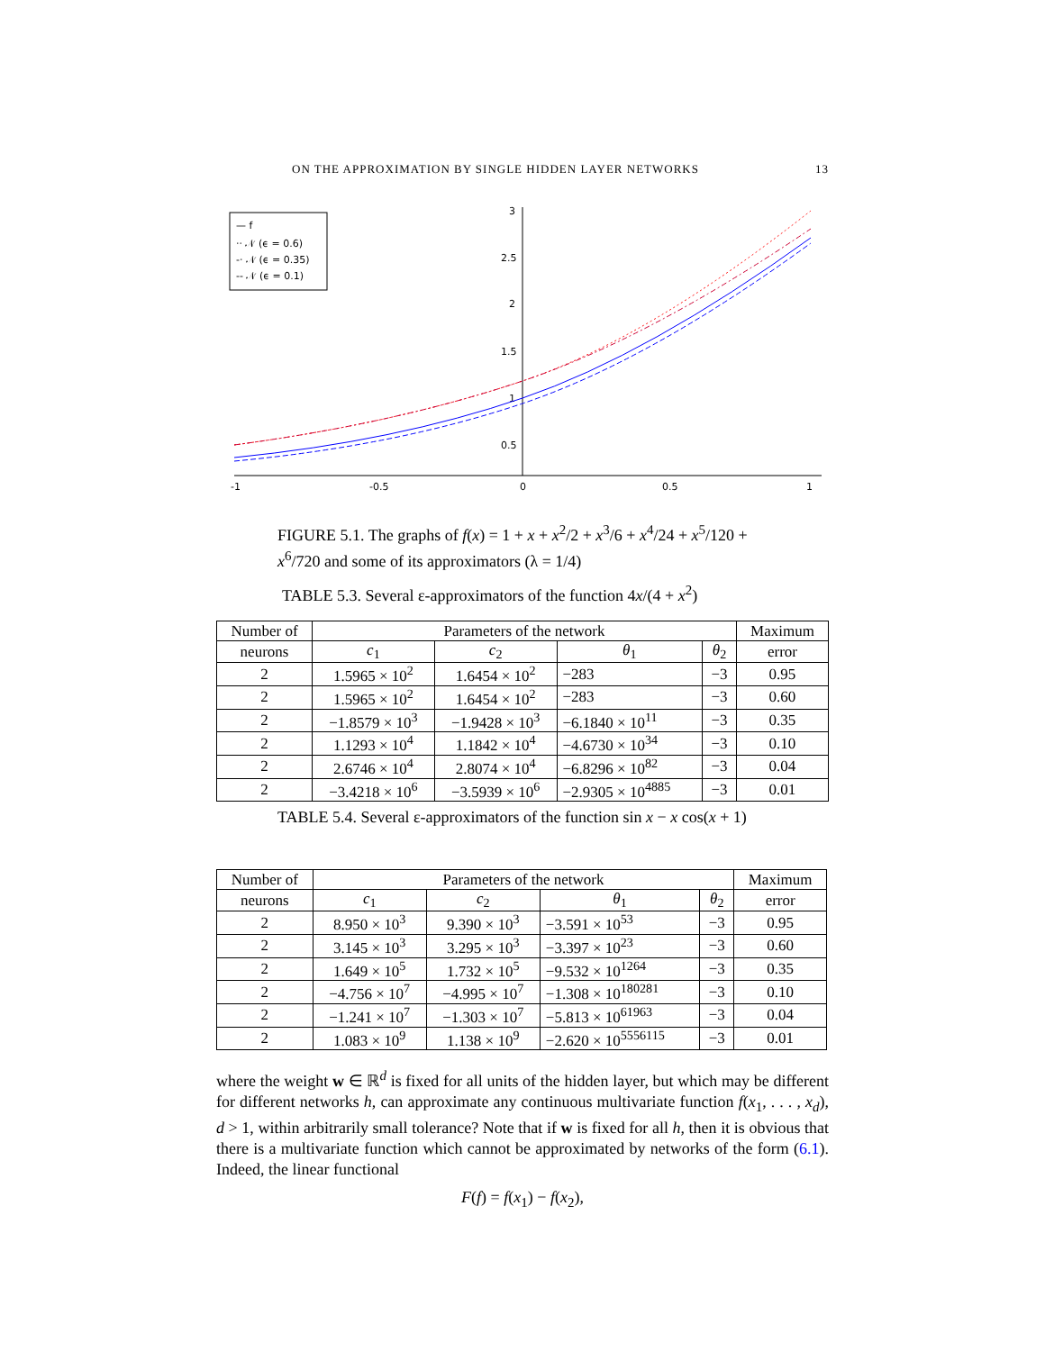ON THE APPROXIMATION BY SINGLE HIDDEN LAYER NETWORKS 13
-1
-0.5
0
0.5
1
3
2.5
2
1.5
1
0.5
— f
·· 𝒩 (ϵ = 0.6)
-· 𝒩 (ϵ = 0.35)
-- 𝒩 (ϵ = 0.1)
FIGURE 5.1. The graphs of f(x) = 1 + x + x<sup>2</sup>/2 + x<sup>3</sup>/6 + x<sup>4</sup>/24 + x<sup>5</sup>/120 + x<sup>6</sup>/720 and some of its approximators (λ = 1/4)
TABLE 5.3. Several ε-approximators of the function 4x/(4 + x<sup>2</sup>)
| Number of | Parameters of the network | | | | Maximum |
| --- | --- | --- | --- | --- | --- |
| neurons | c<sub>1</sub> | c<sub>2</sub> | θ<sub>1</sub> | θ<sub>2</sub> | error |
| 2 | 1.5965 × 10<sup>2</sup> | 1.6454 × 10<sup>2</sup> | −283 | −3 | 0.95 |
| 2 | 1.5965 × 10<sup>2</sup> | 1.6454 × 10<sup>2</sup> | −283 | −3 | 0.60 |
| 2 | −1.8579 × 10<sup>3</sup> | −1.9428 × 10<sup>3</sup> | −6.1840 × 10<sup>11</sup> | −3 | 0.35 |
| 2 | 1.1293 × 10<sup>4</sup> | 1.1842 × 10<sup>4</sup> | −4.6730 × 10<sup>34</sup> | −3 | 0.10 |
| 2 | 2.6746 × 10<sup>4</sup> | 2.8074 × 10<sup>4</sup> | −6.8296 × 10<sup>82</sup> | −3 | 0.04 |
| 2 | −3.4218 × 10<sup>6</sup> | −3.5939 × 10<sup>6</sup> | −2.9305 × 10<sup>4885</sup> | −3 | 0.01 |
TABLE 5.4. Several ε-approximators of the function sin x − x cos(x + 1)
| Number of | Parameters of the network | | | | Maximum |
| --- | --- | --- | --- | --- | --- |
| neurons | c<sub>1</sub> | c<sub>2</sub> | θ<sub>1</sub> | θ<sub>2</sub> | error |
| 2 | 8.950 × 10<sup>3</sup> | 9.390 × 10<sup>3</sup> | −3.591 × 10<sup>53</sup> | −3 | 0.95 |
| 2 | 3.145 × 10<sup>3</sup> | 3.295 × 10<sup>3</sup> | −3.397 × 10<sup>23</sup> | −3 | 0.60 |
| 2 | 1.649 × 10<sup>5</sup> | 1.732 × 10<sup>5</sup> | −9.532 × 10<sup>1264</sup> | −3 | 0.35 |
| 2 | −4.756 × 10<sup>7</sup> | −4.995 × 10<sup>7</sup> | −1.308 × 10<sup>180281</sup> | −3 | 0.10 |
| 2 | −1.241 × 10<sup>7</sup> | −1.303 × 10<sup>7</sup> | −5.813 × 10<sup>61963</sup> | −3 | 0.04 |
| 2 | 1.083 × 10<sup>9</sup> | 1.138 × 10<sup>9</sup> | −2.620 × 10<sup>5556115</sup> | −3 | 0.01 |
where the weight w ∈ ℝ<sup>d</sup> is fixed for all units of the hidden layer, but which may be different for different networks h, can approximate any continuous multivariate function f(x<sub>1</sub>, . . . , x<sub>d</sub>), d > 1, within arbitrarily small tolerance? Note that if w is fixed for all h, then it is obvious that there is a multivariate function which cannot be approximated by networks of the form (6.1). Indeed, the linear functional
F(f) = f(x<sub>1</sub>) − f(x<sub>2</sub>),